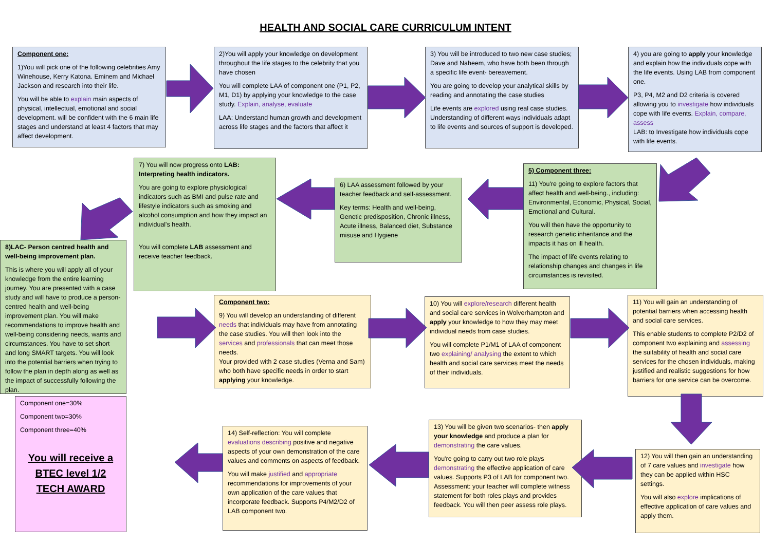HEALTH AND SOCIAL CARE CURRICULUM INTENT
Component one:
1)You will pick one of the following celebrities Amy Winehouse, Kerry Katona. Eminem and Michael Jackson and research into their life.
You will be able to explain main aspects of physical, intellectual, emotional and social development. will be confident with the 6 main life stages and understand at least 4 factors that may affect development.
2)You will apply your knowledge on development throughout the life stages to the celebrity that you have chosen
You will complete LAA of component one (P1, P2, M1, D1) by applying your knowledge to the case study. Explain, analyse, evaluate
LAA: Understand human growth and development across life stages and the factors that affect it
3) You will be introduced to two new case studies; Dave and Naheem, who have both been through a specific life event- bereavement.
You are going to develop your analytical skills by reading and annotating the case studies
Life events are explored using real case studies. Understanding of different ways individuals adapt to life events and sources of support is developed.
4) you are going to apply your knowledge and explain how the individuals cope with the life events. Using LAB from component one.
P3, P4, M2 and D2 criteria is covered allowing you to investigate how individuals cope with life events. Explain, compare, assess
LAB: to Investigate how individuals cope with life events.
5) Component three:
11) You're going to explore factors that affect health and well-being., including: Environmental, Economic, Physical, Social, Emotional and Cultural.
You will then have the opportunity to research genetic inheritance and the impacts it has on ill health.
The impact of life events relating to relationship changes and changes in life circumstances is revisited.
6) LAA assessment followed by your teacher feedback and self-assessment.
Key terms: Health and well-being, Genetic predisposition, Chronic illness, Acute illness, Balanced diet, Substance misuse and Hygiene
7) You will now progress onto LAB: Interpreting health indicators.
You are going to explore physiological indicators such as BMI and pulse rate and lifestyle indicators such as smoking and alcohol consumption and how they impact an individual's health.
You will complete LAB assessment and receive teacher feedback.
8)LAC- Person centred health and well-being improvement plan.
This is where you will apply all of your knowledge from the entire learning journey. You are presented with a case study and will have to produce a person-centred health and well-being improvement plan. You will make recommendations to improve health and well-being considering needs, wants and circumstances. You have to set short and long SMART targets. You will look into the potential barriers when trying to follow the plan in depth along as well as the impact of successfully following the plan.
Component one=30%
Component two=30%
Component three=40%
You will receive a BTEC level 1/2 TECH AWARD
Component two:
9) You will develop an understanding of different needs that individuals may have from annotating the case studies. You will then look into the services and professionals that can meet those needs.
Your provided with 2 case studies (Verna and Sam) who both have specific needs in order to start applying your knowledge.
10) You will explore/research different health and social care services in Wolverhampton and apply your knowledge to how they may meet individual needs from case studies.
You will complete P1/M1 of LAA of component two explaining/ analysing the extent to which health and social care services meet the needs of their individuals.
11) You will gain an understanding of potential barriers when accessing health and social care services.
This enable students to complete P2/D2 of component two explaining and assessing the suitability of health and social care services for the chosen individuals, making justified and realistic suggestions for how barriers for one service can be overcome.
12) You will then gain an understanding of 7 care values and investigate how they can be applied within HSC settings.
You will also explore implications of effective application of care values and apply them.
13) You will be given two scenarios- then apply your knowledge and produce a plan for demonstrating the care values.
You're going to carry out two role plays demonstrating the effective application of care values. Supports P3 of LAB for component two. Assessment: your teacher will complete witness statement for both roles plays and provides feedback. You will then peer assess role plays.
14) Self-reflection: You will complete evaluations describing positive and negative aspects of your own demonstration of the care values and comments on aspects of feedback.
You will make justified and appropriate recommendations for improvements of your own application of the care values that incorporate feedback. Supports P4/M2/D2 of LAB component two.